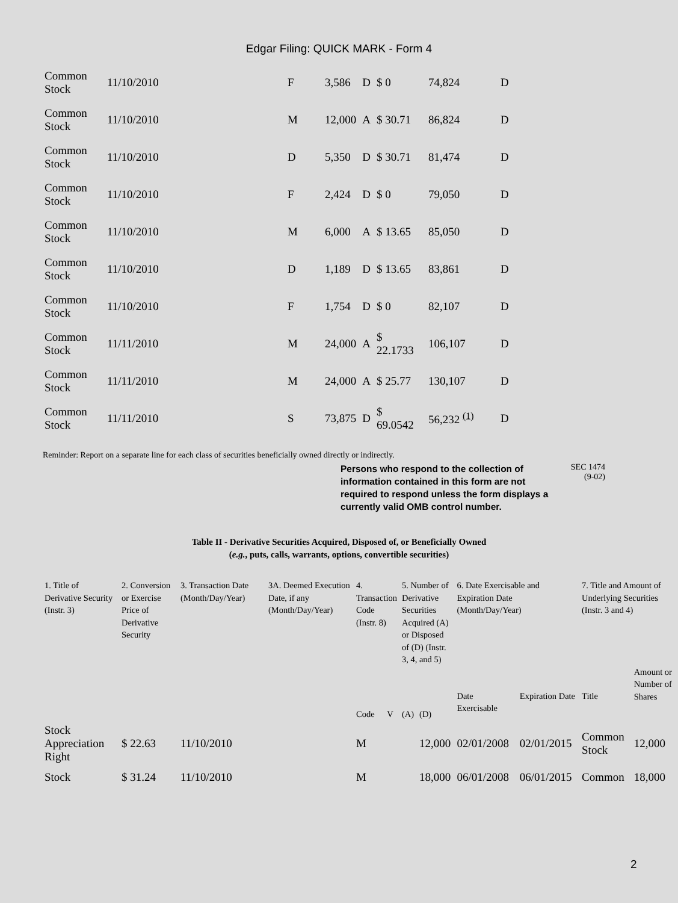Edgar Filing: QUICK MARK - Form 4
| Common Stock | 11/10/2010 | F | 3,586 | D | $ 0 | 74,824 | D |
| Common Stock | 11/10/2010 | M | 12,000 | A | $ 30.71 | 86,824 | D |
| Common Stock | 11/10/2010 | D | 5,350 | D | $ 30.71 | 81,474 | D |
| Common Stock | 11/10/2010 | F | 2,424 | D | $ 0 | 79,050 | D |
| Common Stock | 11/10/2010 | M | 6,000 | A | $ 13.65 | 85,050 | D |
| Common Stock | 11/10/2010 | D | 1,189 | D | $ 13.65 | 83,861 | D |
| Common Stock | 11/10/2010 | F | 1,754 | D | $ 0 | 82,107 | D |
| Common Stock | 11/11/2010 | M | 24,000 | A | $ 22.1733 | 106,107 | D |
| Common Stock | 11/11/2010 | M | 24,000 | A | $ 25.77 | 130,107 | D |
| Common Stock | 11/11/2010 | S | 73,875 | D | $ 69.0542 | 56,232 <sup>(1)</sup> | D |
Reminder: Report on a separate line for each class of securities beneficially owned directly or indirectly.
Persons who respond to the collection of information contained in this form are not required to respond unless the form displays a currently valid OMB control number.
SEC 1474
(9-02)
Table II - Derivative Securities Acquired, Disposed of, or Beneficially Owned
(e.g., puts, calls, warrants, options, convertible securities)
| 1. Title of Derivative Security (Instr. 3) | 2. Conversion or Exercise Price of Derivative Security | 3. Transaction Date (Month/Day/Year) | 3A. Deemed Execution Date, if any (Month/Day/Year) | 4. Transaction Code (Instr. 8) | | 5. Number of Derivative Securities Acquired (A) or Disposed of (D) (Instr. 3, 4, and 5) | | 6. Date Exercisable and Expiration Date (Month/Day/Year) | | 7. Title and Amount of Underlying Securities (Instr. 3 and 4) | |
| --- | --- | --- | --- | --- | --- | --- | --- | --- | --- | --- | --- |
| | | | | Code | V | (A) | (D) | Date Exercisable | Expiration Date | Title | Amount or Number of Shares |
| Stock Appreciation Right | $ 22.63 | 11/10/2010 | | M | | | 12,000 | 02/01/2008 | 02/01/2015 | Common Stock | 12,000 |
| Stock | $ 31.24 | 11/10/2010 | | M | | | 18,000 | 06/01/2008 | 06/01/2015 | Common | 18,000 |
2